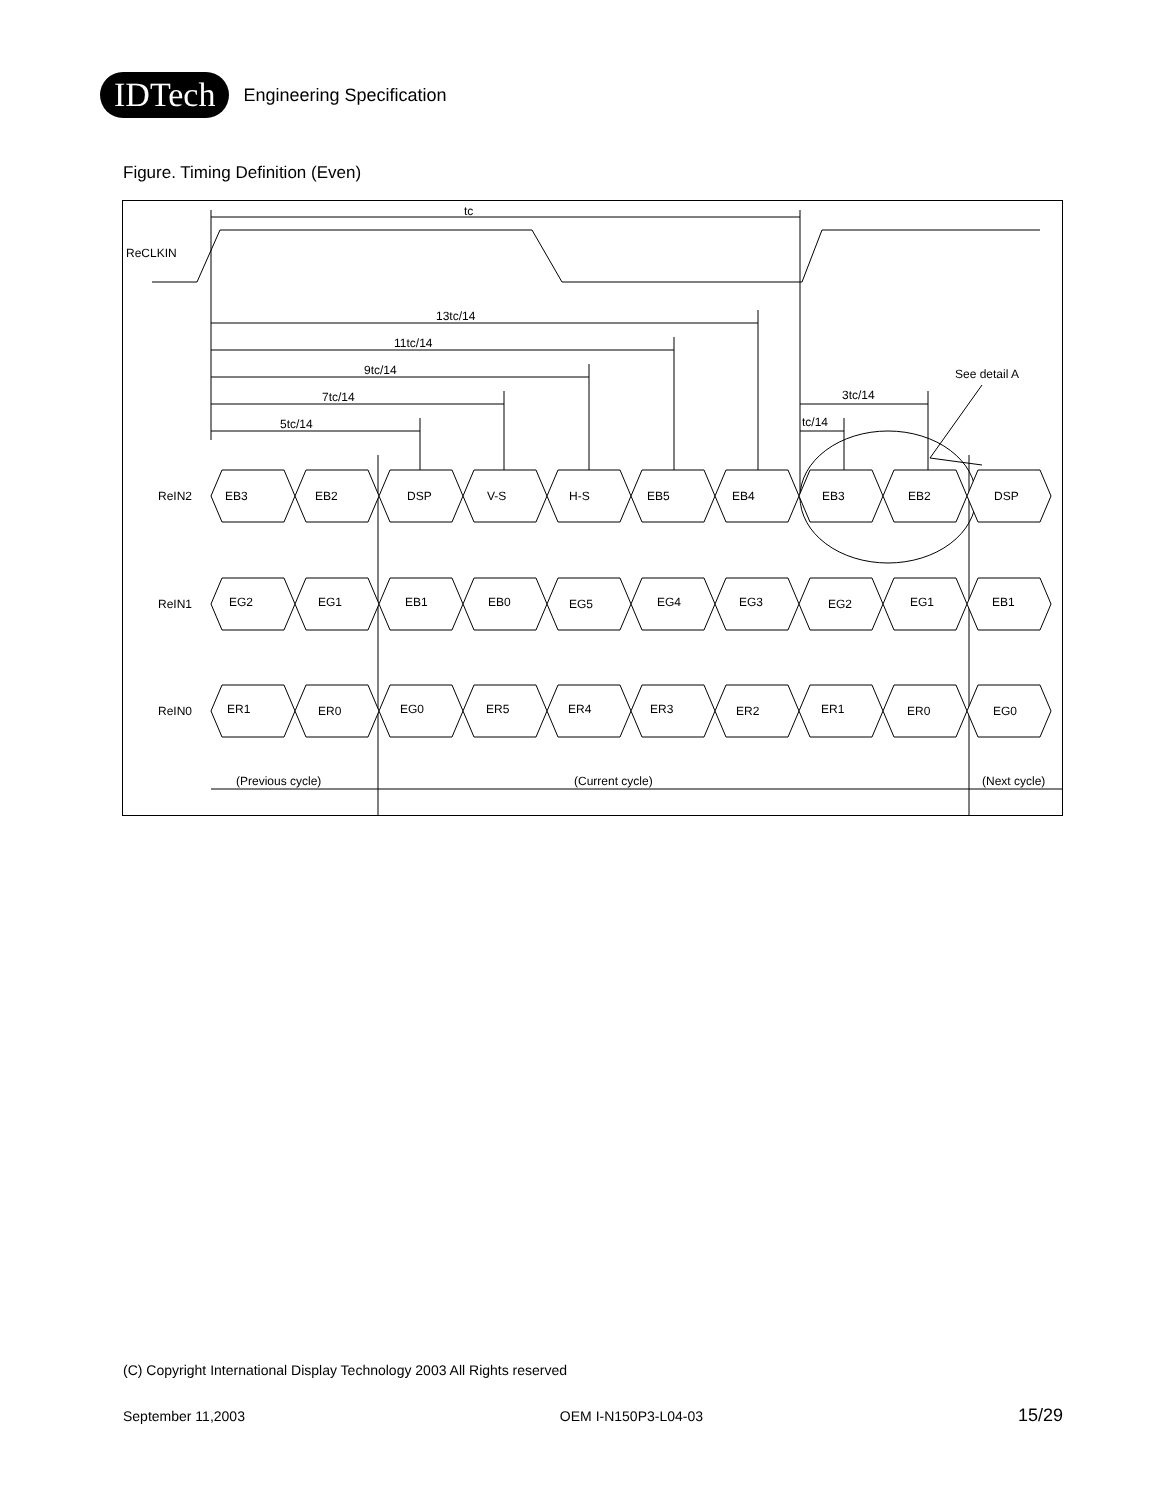IDTech
Engineering Specification
Figure. Timing Definition (Even)
ReCLKIN
tc
13tc/14
11tc/14
9tc/14
7tc/14
5tc/14
3tc/14
tc/14
See detail A
ReIN2
ReIN1
ReIN0
EB3
EB2
DSP
V-S
H-S
EB5
EB4
EB3
EB2
DSP
EG2
EG1
EB1
EB0
EG5
EG4
EG3
EG2
EG1
EB1
ER1
ER0
EG0
ER5
ER4
ER3
ER2
ER1
ER0
EG0
(Previous cycle)
(Current cycle)
(Next cycle)
(C) Copyright International Display Technology 2003 All Rights reserved
September 11,2003 OEM I-N150P3-L04-03 15/29